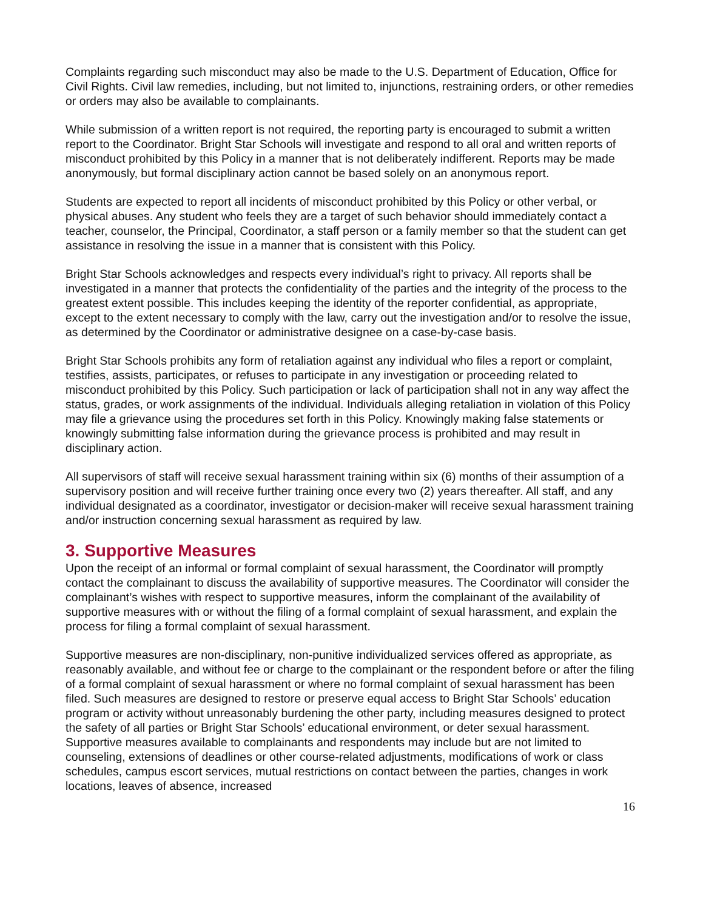Complaints regarding such misconduct may also be made to the U.S. Department of Education, Office for Civil Rights. Civil law remedies, including, but not limited to, injunctions, restraining orders, or other remedies or orders may also be available to complainants.
While submission of a written report is not required, the reporting party is encouraged to submit a written report to the Coordinator. Bright Star Schools will investigate and respond to all oral and written reports of misconduct prohibited by this Policy in a manner that is not deliberately indifferent. Reports may be made anonymously, but formal disciplinary action cannot be based solely on an anonymous report.
Students are expected to report all incidents of misconduct prohibited by this Policy or other verbal, or physical abuses. Any student who feels they are a target of such behavior should immediately contact a teacher, counselor, the Principal, Coordinator, a staff person or a family member so that the student can get assistance in resolving the issue in a manner that is consistent with this Policy.
Bright Star Schools acknowledges and respects every individual’s right to privacy. All reports shall be investigated in a manner that protects the confidentiality of the parties and the integrity of the process to the greatest extent possible. This includes keeping the identity of the reporter confidential, as appropriate, except to the extent necessary to comply with the law, carry out the investigation and/or to resolve the issue, as determined by the Coordinator or administrative designee on a case-by-case basis.
Bright Star Schools prohibits any form of retaliation against any individual who files a report or complaint, testifies, assists, participates, or refuses to participate in any investigation or proceeding related to misconduct prohibited by this Policy. Such participation or lack of participation shall not in any way affect the status, grades, or work assignments of the individual. Individuals alleging retaliation in violation of this Policy may file a grievance using the procedures set forth in this Policy. Knowingly making false statements or knowingly submitting false information during the grievance process is prohibited and may result in disciplinary action.
All supervisors of staff will receive sexual harassment training within six (6) months of their assumption of a supervisory position and will receive further training once every two (2) years thereafter. All staff, and any individual designated as a coordinator, investigator or decision-maker will receive sexual harassment training and/or instruction concerning sexual harassment as required by law.
3. Supportive Measures
Upon the receipt of an informal or formal complaint of sexual harassment, the Coordinator will promptly contact the complainant to discuss the availability of supportive measures. The Coordinator will consider the complainant’s wishes with respect to supportive measures, inform the complainant of the availability of supportive measures with or without the filing of a formal complaint of sexual harassment, and explain the process for filing a formal complaint of sexual harassment.
Supportive measures are non-disciplinary, non-punitive individualized services offered as appropriate, as reasonably available, and without fee or charge to the complainant or the respondent before or after the filing of a formal complaint of sexual harassment or where no formal complaint of sexual harassment has been filed. Such measures are designed to restore or preserve equal access to Bright Star Schools’ education program or activity without unreasonably burdening the other party, including measures designed to protect the safety of all parties or Bright Star Schools’ educational environment, or deter sexual harassment. Supportive measures available to complainants and respondents may include but are not limited to counseling, extensions of deadlines or other course-related adjustments, modifications of work or class schedules, campus escort services, mutual restrictions on contact between the parties, changes in work locations, leaves of absence, increased
16